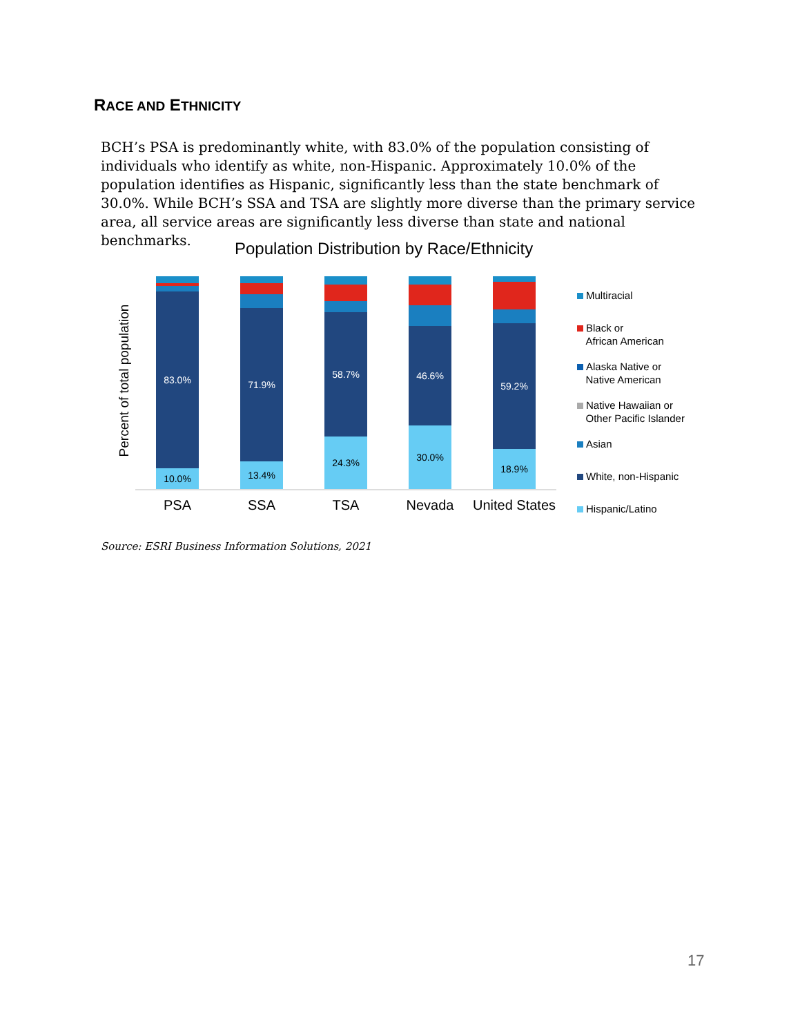RACE AND ETHNICITY
BCH’s PSA is predominantly white, with 83.0% of the population consisting of individuals who identify as white, non-Hispanic. Approximately 10.0% of the population identifies as Hispanic, significantly less than the state benchmark of 30.0%. While BCH’s SSA and TSA are slightly more diverse than the primary service area, all service areas are significantly less diverse than state and national benchmarks.
Population Distribution by Race/Ethnicity
Percent of total population
83.0%
10.0%
71.9%
13.4%
58.7%
24.3%
46.6%
30.0%
59.2%
18.9%
PSA SSA TSA Nevada United States
Multiracial
Black or
African American
Alaska Native or
Native American
Native Hawaiian or
Other Pacific Islander
Asian
White, non-Hispanic
Hispanic/Latino
Source: ESRI Business Information Solutions, 2021
17